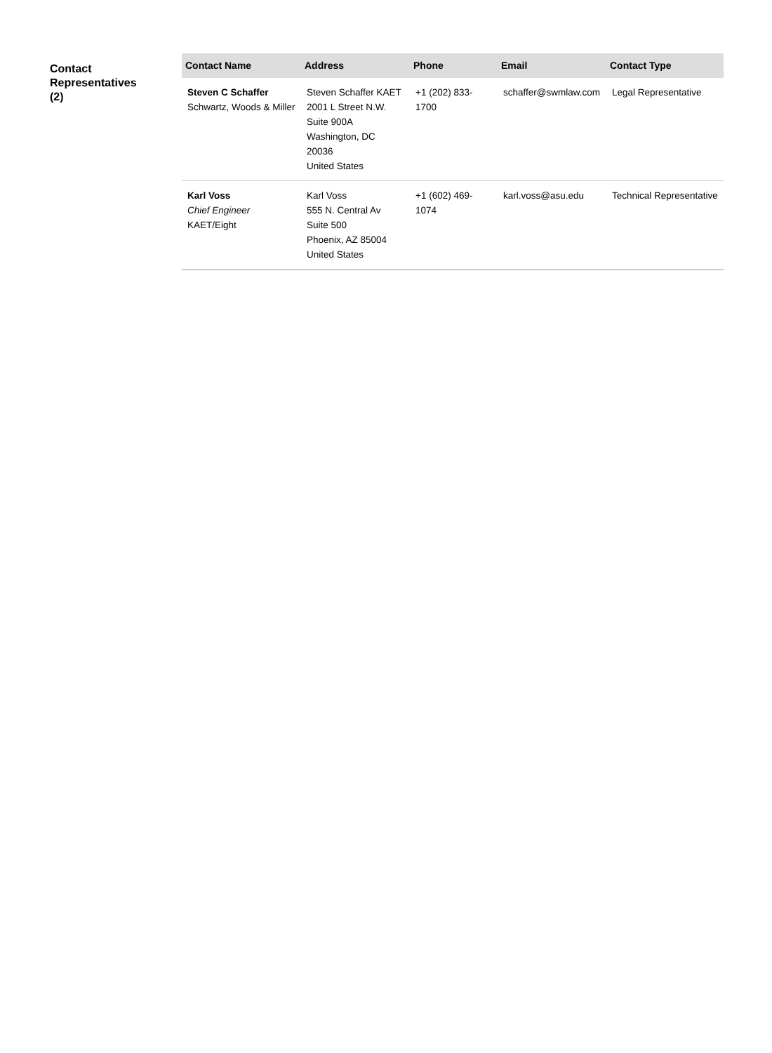Contact
Representatives
(2)
| Contact Name | Address | Phone | Email | Contact Type |
| --- | --- | --- | --- | --- |
| Steven C Schaffer Schwartz, Woods & Miller | Steven Schaffer KAET 2001 L Street N.W. Suite 900A Washington, DC 20036 United States | +1 (202) 833-1700 | schaffer@swmlaw.com | Legal Representative |
| Karl Voss Chief Engineer KAET/Eight | Karl Voss 555 N. Central Av Suite 500 Phoenix, AZ 85004 United States | +1 (602) 469-1074 | karl.voss@asu.edu | Technical Representative |